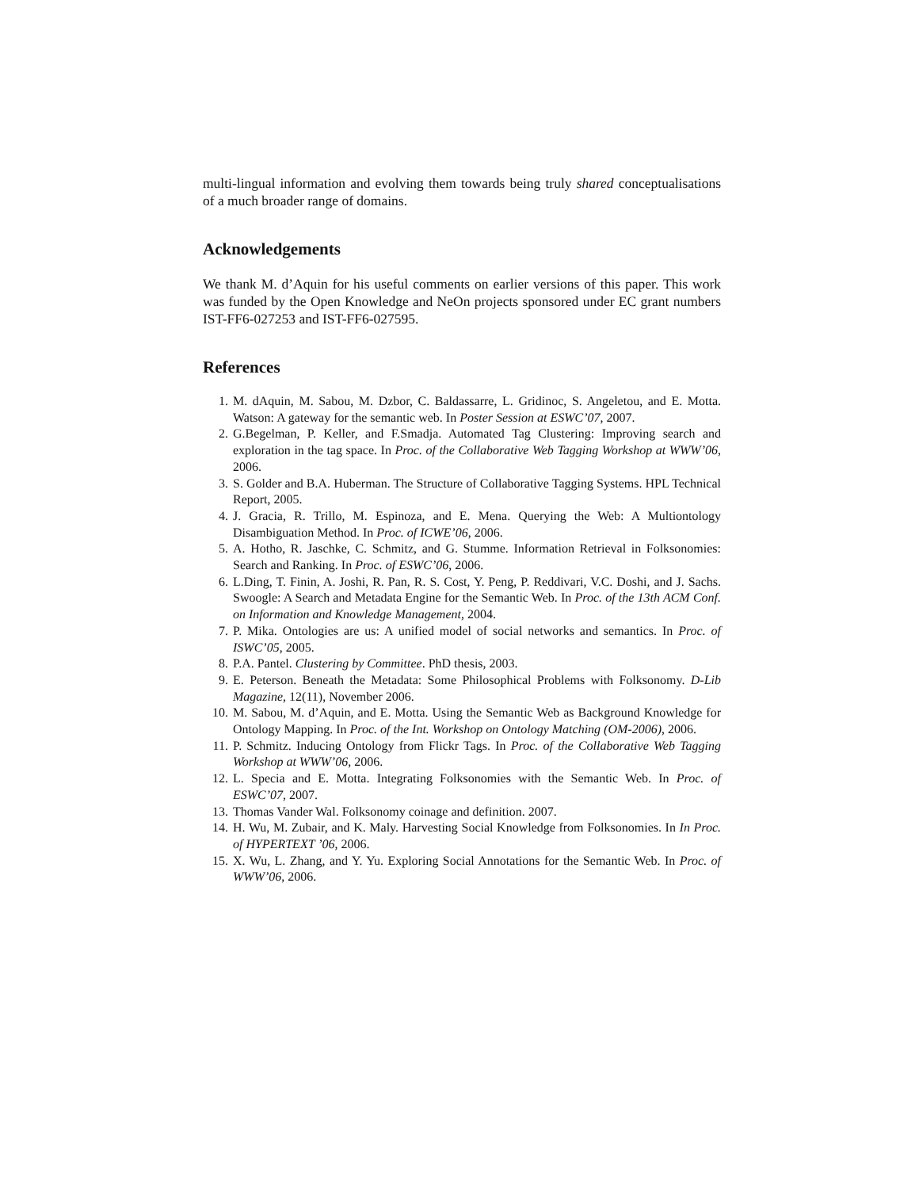multi-lingual information and evolving them towards being truly shared conceptualisations of a much broader range of domains.
Acknowledgements
We thank M. d’Aquin for his useful comments on earlier versions of this paper. This work was funded by the Open Knowledge and NeOn projects sponsored under EC grant numbers IST-FF6-027253 and IST-FF6-027595.
References
1. M. dAquin, M. Sabou, M. Dzbor, C. Baldassarre, L. Gridinoc, S. Angeletou, and E. Motta. Watson: A gateway for the semantic web. In Poster Session at ESWC’07, 2007.
2. G.Begelman, P. Keller, and F.Smadja. Automated Tag Clustering: Improving search and exploration in the tag space. In Proc. of the Collaborative Web Tagging Workshop at WWW’06, 2006.
3. S. Golder and B.A. Huberman. The Structure of Collaborative Tagging Systems. HPL Technical Report, 2005.
4. J. Gracia, R. Trillo, M. Espinoza, and E. Mena. Querying the Web: A Multiontology Disambiguation Method. In Proc. of ICWE’06, 2006.
5. A. Hotho, R. Jaschke, C. Schmitz, and G. Stumme. Information Retrieval in Folksonomies: Search and Ranking. In Proc. of ESWC’06, 2006.
6. L.Ding, T. Finin, A. Joshi, R. Pan, R. S. Cost, Y. Peng, P. Reddivari, V.C. Doshi, and J. Sachs. Swoogle: A Search and Metadata Engine for the Semantic Web. In Proc. of the 13th ACM Conf. on Information and Knowledge Management, 2004.
7. P. Mika. Ontologies are us: A unified model of social networks and semantics. In Proc. of ISWC’05, 2005.
8. P.A. Pantel. Clustering by Committee. PhD thesis, 2003.
9. E. Peterson. Beneath the Metadata: Some Philosophical Problems with Folksonomy. D-Lib Magazine, 12(11), November 2006.
10. M. Sabou, M. d’Aquin, and E. Motta. Using the Semantic Web as Background Knowledge for Ontology Mapping. In Proc. of the Int. Workshop on Ontology Matching (OM-2006), 2006.
11. P. Schmitz. Inducing Ontology from Flickr Tags. In Proc. of the Collaborative Web Tagging Workshop at WWW’06, 2006.
12. L. Specia and E. Motta. Integrating Folksonomies with the Semantic Web. In Proc. of ESWC’07, 2007.
13. Thomas Vander Wal. Folksonomy coinage and definition. 2007.
14. H. Wu, M. Zubair, and K. Maly. Harvesting Social Knowledge from Folksonomies. In In Proc. of HYPERTEXT ’06, 2006.
15. X. Wu, L. Zhang, and Y. Yu. Exploring Social Annotations for the Semantic Web. In Proc. of WWW’06, 2006.